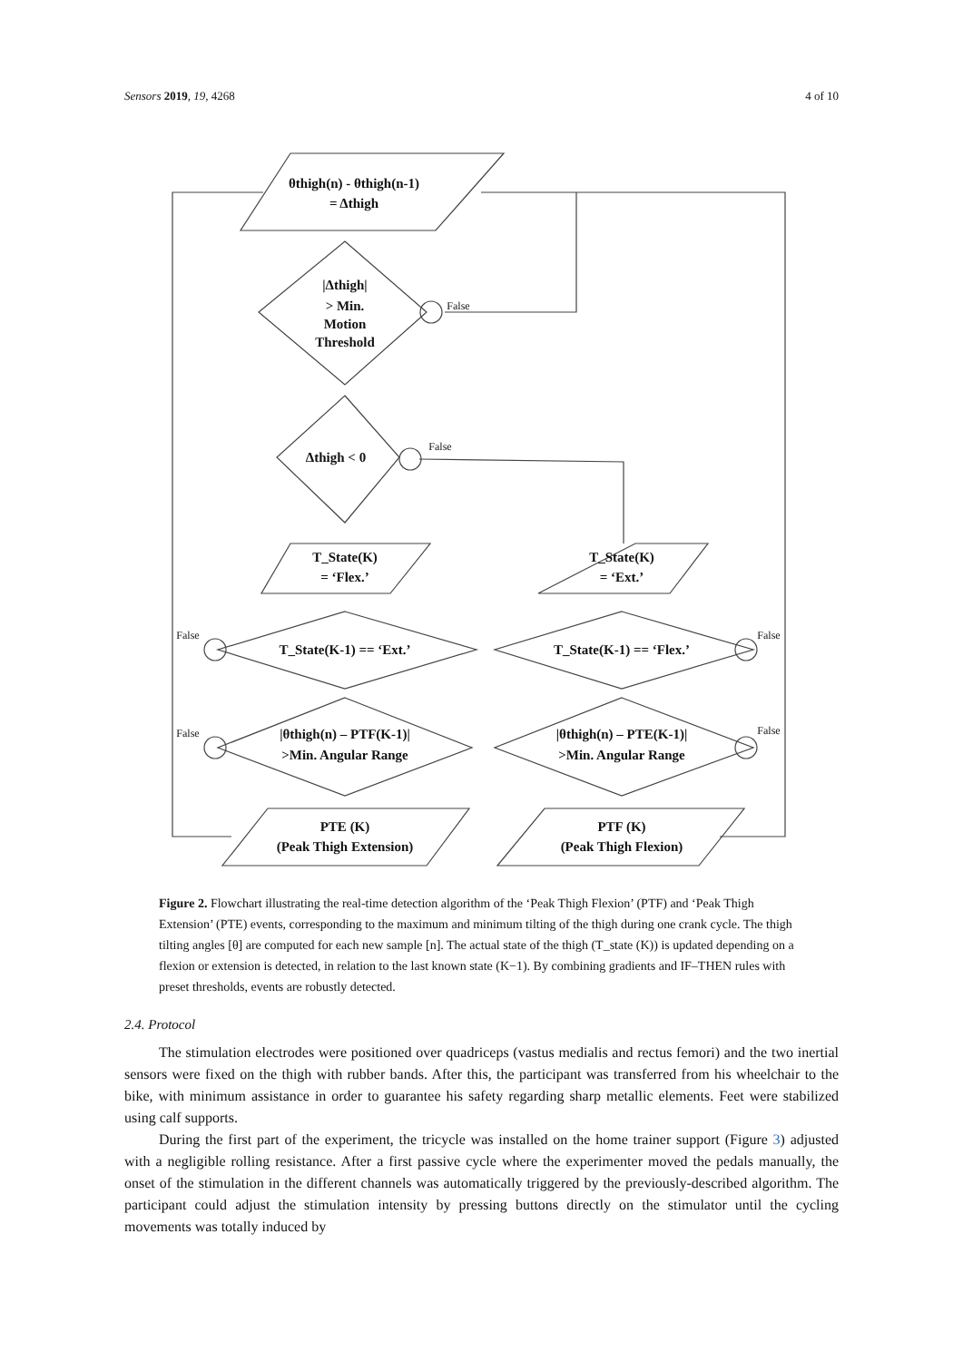Sensors 2019, 19, 4268 4 of 10
θthigh(n) - θthigh(n-1)
= Δthigh
|Δthigh|
> Min.
Motion
Threshold
Δthigh < 0
T_State(K)
= ‘Flex.’
T_State(K)
= ‘Ext.’
T_State(K-1) == ‘Ext.’
T_State(K-1) == ‘Flex.’
|θthigh(n) – PTF(K-1)|
>Min. Angular Range
|θthigh(n) – PTE(K-1)|
>Min. Angular Range
PTE (K)
(Peak Thigh Extension)
PTF (K)
(Peak Thigh Flexion)
False
False
False
False
False
False
Figure 2. Flowchart illustrating the real-time detection algorithm of the ‘Peak Thigh Flexion’ (PTF) and ‘Peak Thigh Extension’ (PTE) events, corresponding to the maximum and minimum tilting of the thigh during one crank cycle. The thigh tilting angles [θ] are computed for each new sample [n]. The actual state of the thigh (T_state (K)) is updated depending on a flexion or extension is detected, in relation to the last known state (K−1). By combining gradients and IF–THEN rules with preset thresholds, events are robustly detected.
2.4. Protocol
The stimulation electrodes were positioned over quadriceps (vastus medialis and rectus femori) and the two inertial sensors were fixed on the thigh with rubber bands. After this, the participant was transferred from his wheelchair to the bike, with minimum assistance in order to guarantee his safety regarding sharp metallic elements. Feet were stabilized using calf supports.
During the first part of the experiment, the tricycle was installed on the home trainer support (Figure 3) adjusted with a negligible rolling resistance. After a first passive cycle where the experimenter moved the pedals manually, the onset of the stimulation in the different channels was automatically triggered by the previously-described algorithm. The participant could adjust the stimulation intensity by pressing buttons directly on the stimulator until the cycling movements was totally induced by